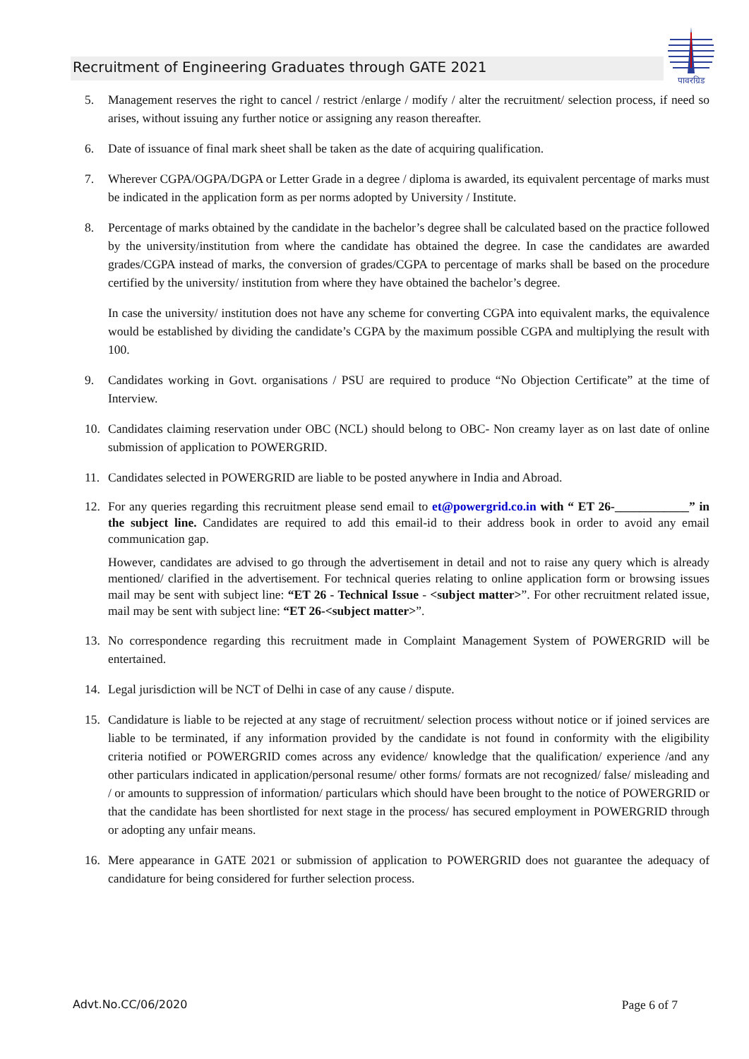Recruitment of Engineering Graduates through GATE 2021
पावरग्रिड
5. Management reserves the right to cancel / restrict /enlarge / modify / alter the recruitment/ selection process, if need so arises, without issuing any further notice or assigning any reason thereafter.
6. Date of issuance of final mark sheet shall be taken as the date of acquiring qualification.
7. Wherever CGPA/OGPA/DGPA or Letter Grade in a degree / diploma is awarded, its equivalent percentage of marks must be indicated in the application form as per norms adopted by University / Institute.
8. Percentage of marks obtained by the candidate in the bachelor’s degree shall be calculated based on the practice followed by the university/institution from where the candidate has obtained the degree. In case the candidates are awarded grades/CGPA instead of marks, the conversion of grades/CGPA to percentage of marks shall be based on the procedure certified by the university/ institution from where they have obtained the bachelor’s degree.
In case the university/ institution does not have any scheme for converting CGPA into equivalent marks, the equivalence would be established by dividing the candidate’s CGPA by the maximum possible CGPA and multiplying the result with 100.
9. Candidates working in Govt. organisations / PSU are required to produce “No Objection Certificate” at the time of Interview.
10. Candidates claiming reservation under OBC (NCL) should belong to OBC- Non creamy layer as on last date of online submission of application to POWERGRID.
11. Candidates selected in POWERGRID are liable to be posted anywhere in India and Abroad.
12. For any queries regarding this recruitment please send email to et@powergrid.co.in with “ ET 26-____________” in the subject line. Candidates are required to add this email-id to their address book in order to avoid any email communication gap.
However, candidates are advised to go through the advertisement in detail and not to raise any query which is already mentioned/ clarified in the advertisement. For technical queries relating to online application form or browsing issues mail may be sent with subject line: “ET 26 - Technical Issue - <subject matter>”. For other recruitment related issue, mail may be sent with subject line: “ET 26-<subject matter>”.
13. No correspondence regarding this recruitment made in Complaint Management System of POWERGRID will be entertained.
14. Legal jurisdiction will be NCT of Delhi in case of any cause / dispute.
15. Candidature is liable to be rejected at any stage of recruitment/ selection process without notice or if joined services are liable to be terminated, if any information provided by the candidate is not found in conformity with the eligibility criteria notified or POWERGRID comes across any evidence/ knowledge that the qualification/ experience /and any other particulars indicated in application/personal resume/ other forms/ formats are not recognized/ false/ misleading and / or amounts to suppression of information/ particulars which should have been brought to the notice of POWERGRID or that the candidate has been shortlisted for next stage in the process/ has secured employment in POWERGRID through or adopting any unfair means.
16. Mere appearance in GATE 2021 or submission of application to POWERGRID does not guarantee the adequacy of candidature for being considered for further selection process.
Advt.No.CC/06/2020 Page 6 of 7